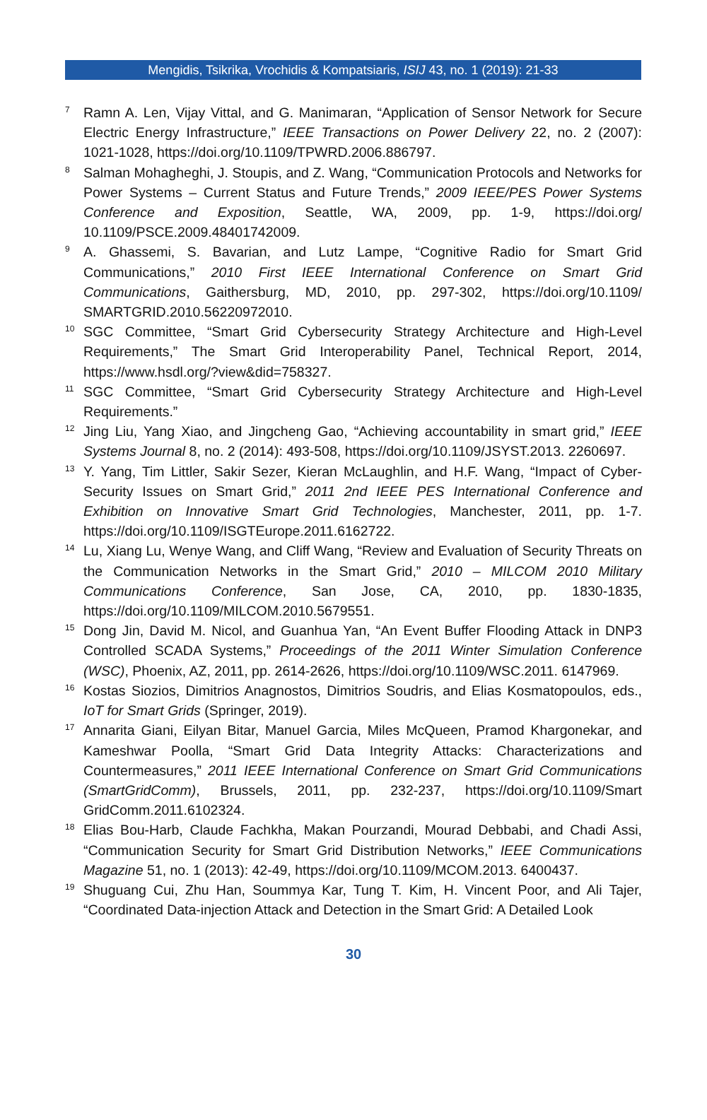Mengidis, Tsikrika, Vrochidis & Kompatsiaris, ISIJ 43, no. 1 (2019): 21-33
<sup>7</sup>
Ramn A. Len, Vijay Vittal, and G. Manimaran, “Application of Sensor Network for Secure Electric Energy Infrastructure,” IEEE Transactions on Power Delivery 22, no. 2 (2007): 1021-1028, https://doi.org/10.1109/TPWRD.2006.886797.
<sup>8</sup>
Salman Mohagheghi, J. Stoupis, and Z. Wang, “Communication Protocols and Networks for Power Systems – Current Status and Future Trends,” 2009 IEEE/PES Power Systems Conference and Exposition, Seattle, WA, 2009, pp. 1-9, https://doi.org/ 10.1109/PSCE.2009.48401742009.
<sup>9</sup>
A. Ghassemi, S. Bavarian, and Lutz Lampe, “Cognitive Radio for Smart Grid Communications,” 2010 First IEEE International Conference on Smart Grid Communications, Gaithersburg, MD, 2010, pp. 297-302, https://doi.org/10.1109/ SMARTGRID.2010.56220972010.
<sup>10</sup>
SGC Committee, “Smart Grid Cybersecurity Strategy Architecture and High-Level Requirements,” The Smart Grid Interoperability Panel, Technical Report, 2014, https://www.hsdl.org/?view&did=758327.
<sup>11</sup>
SGC Committee, “Smart Grid Cybersecurity Strategy Architecture and High-Level Requirements.”
<sup>12</sup>
Jing Liu, Yang Xiao, and Jingcheng Gao, “Achieving accountability in smart grid,” IEEE Systems Journal 8, no. 2 (2014): 493-508, https://doi.org/10.1109/JSYST.2013. 2260697.
<sup>13</sup>
Y. Yang, Tim Littler, Sakir Sezer, Kieran McLaughlin, and H.F. Wang, “Impact of Cyber-Security Issues on Smart Grid,” 2011 2nd IEEE PES International Conference and Exhibition on Innovative Smart Grid Technologies, Manchester, 2011, pp. 1-7. https://doi.org/10.1109/ISGTEurope.2011.6162722.
<sup>14</sup>
Lu, Xiang Lu, Wenye Wang, and Cliff Wang, “Review and Evaluation of Security Threats on the Communication Networks in the Smart Grid,” 2010 – MILCOM 2010 Military Communications Conference, San Jose, CA, 2010, pp. 1830-1835, https://doi.org/10.1109/MILCOM.2010.5679551.
<sup>15</sup>
Dong Jin, David M. Nicol, and Guanhua Yan, “An Event Buffer Flooding Attack in DNP3 Controlled SCADA Systems,” Proceedings of the 2011 Winter Simulation Conference (WSC), Phoenix, AZ, 2011, pp. 2614-2626, https://doi.org/10.1109/WSC.2011. 6147969.
<sup>16</sup>
Kostas Siozios, Dimitrios Anagnostos, Dimitrios Soudris, and Elias Kosmatopoulos, eds., IoT for Smart Grids (Springer, 2019).
<sup>17</sup>
Annarita Giani, Eilyan Bitar, Manuel Garcia, Miles McQueen, Pramod Khargonekar, and Kameshwar Poolla, “Smart Grid Data Integrity Attacks: Characterizations and Countermeasures,” 2011 IEEE International Conference on Smart Grid Communications (SmartGridComm), Brussels, 2011, pp. 232-237, https://doi.org/10.1109/Smart GridComm.2011.6102324.
<sup>18</sup>
Elias Bou-Harb, Claude Fachkha, Makan Pourzandi, Mourad Debbabi, and Chadi Assi, “Communication Security for Smart Grid Distribution Networks,” IEEE Communications Magazine 51, no. 1 (2013): 42-49, https://doi.org/10.1109/MCOM.2013. 6400437.
<sup>19</sup>
Shuguang Cui, Zhu Han, Soummya Kar, Tung T. Kim, H. Vincent Poor, and Ali Tajer, “Coordinated Data-injection Attack and Detection in the Smart Grid: A Detailed Look
30